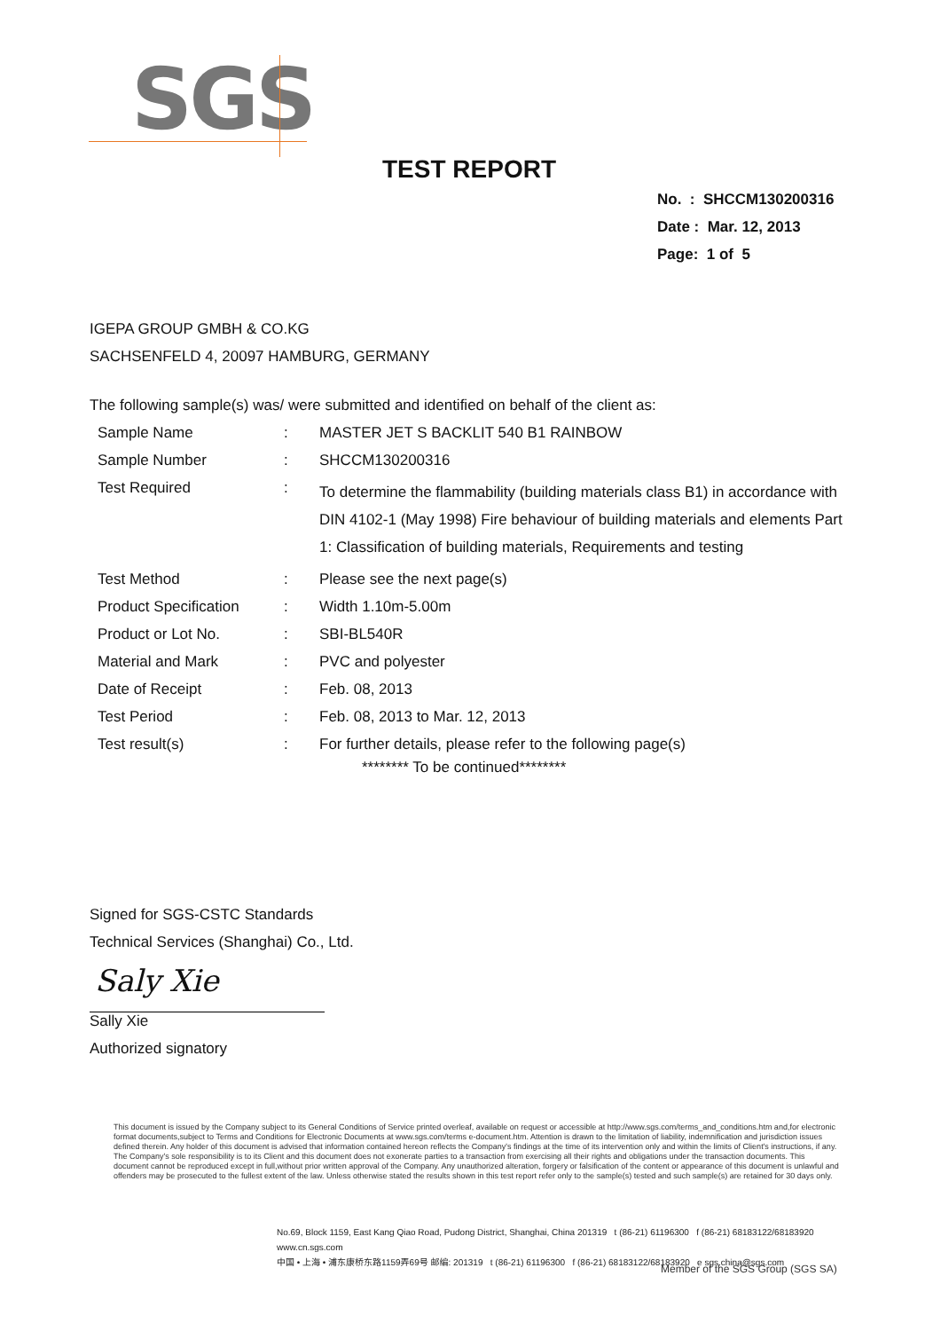SGS
TEST REPORT
No. : SHCCM130200316
Date : Mar. 12, 2013
Page: 1 of 5
IGEPA GROUP GMBH & CO.KG
SACHSENFELD 4, 20097 HAMBURG, GERMANY
The following sample(s) was/ were submitted and identified on behalf of the client as:
| Sample Name | : | MASTER JET S BACKLIT 540 B1 RAINBOW |
| Sample Number | : | SHCCM130200316 |
| Test Required | : | To determine the flammability (building materials class B1) in accordance with DIN 4102-1 (May 1998) Fire behaviour of building materials and elements Part 1: Classification of building materials, Requirements and testing |
| Test Method | : | Please see the next page(s) |
| Product Specification | : | Width 1.10m-5.00m |
| Product or Lot No. | : | SBI-BL540R |
| Material and Mark | : | PVC and polyester |
| Date of Receipt | : | Feb. 08, 2013 |
| Test Period | : | Feb. 08, 2013 to Mar. 12, 2013 |
| Test result(s) | : | For further details, please refer to the following page(s) |
******** To be continued********
Signed for SGS-CSTC Standards
Technical Services (Shanghai) Co., Ltd.
Saly Xie
Sally Xie
Authorized signatory
This document is issued by the Company subject to its General Conditions of Service printed overleaf, available on request or accessible at http://www.sgs.com/terms_and_conditions.htm and,for electronic format documents,subject to Terms and Conditions for Electronic Documents at www.sgs.com/terms e-document.htm. Attention is drawn to the limitation of liability, indemnification and jurisdiction issues defined therein. Any holder of this document is advised that information contained hereon reflects the Company's findings at the time of its intervention only and within the limits of Client's instructions, if any. The Company's sole responsibility is to its Client and this document does not exonerate parties to a transaction from exercising all their rights and obligations under the transaction documents. This document cannot be reproduced except in full,without prior written approval of the Company. Any unauthorized alteration, forgery or falsification of the content or appearance of this document is unlawful and offenders may be prosecuted to the fullest extent of the law. Unless otherwise stated the results shown in this test report refer only to the sample(s) tested and such sample(s) are retained for 30 days only.
No.69, Block 1159, East Kang Qiao Road, Pudong District, Shanghai, China 201319 t (86-21) 61196300 f (86-21) 68183122/68183920 www.cn.sgs.com
中国 • 上海 • 浦东康桥东路1159弄69号 邮编: 201319 t (86-21) 61196300 f (86-21) 68183122/68183920 e sgs.china@sgs.com
Member of the SGS Group (SGS SA)